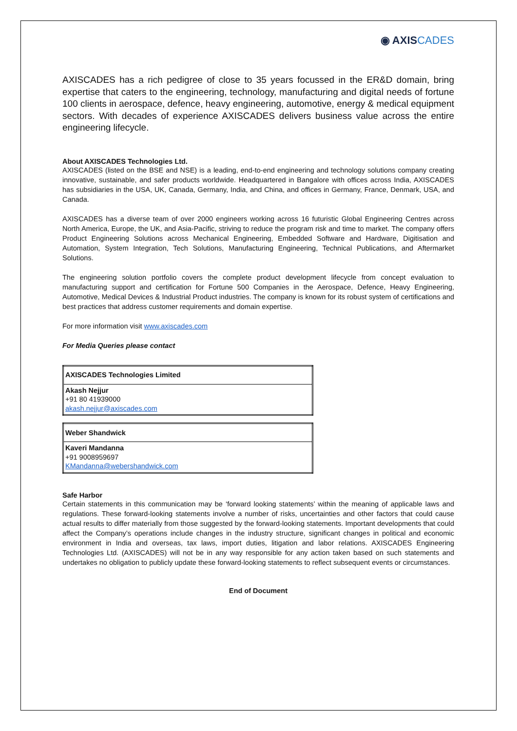◉ AXISCADES
AXISCADES has a rich pedigree of close to 35 years focussed in the ER&D domain, bring expertise that caters to the engineering, technology, manufacturing and digital needs of fortune 100 clients in aerospace, defence, heavy engineering, automotive, energy & medical equipment sectors. With decades of experience AXISCADES delivers business value across the entire engineering lifecycle.
About AXISCADES Technologies Ltd.
AXISCADES (listed on the BSE and NSE) is a leading, end-to-end engineering and technology solutions company creating innovative, sustainable, and safer products worldwide. Headquartered in Bangalore with offices across India, AXISCADES has subsidiaries in the USA, UK, Canada, Germany, India, and China, and offices in Germany, France, Denmark, USA, and Canada.
AXISCADES has a diverse team of over 2000 engineers working across 16 futuristic Global Engineering Centres across North America, Europe, the UK, and Asia-Pacific, striving to reduce the program risk and time to market. The company offers Product Engineering Solutions across Mechanical Engineering, Embedded Software and Hardware, Digitisation and Automation, System Integration, Tech Solutions, Manufacturing Engineering, Technical Publications, and Aftermarket Solutions.
The engineering solution portfolio covers the complete product development lifecycle from concept evaluation to manufacturing support and certification for Fortune 500 Companies in the Aerospace, Defence, Heavy Engineering, Automotive, Medical Devices & Industrial Product industries. The company is known for its robust system of certifications and best practices that address customer requirements and domain expertise.
For more information visit www.axiscades.com
For Media Queries please contact
| AXISCADES Technologies Limited |
| Akash Nejjur +91 80 41939000 akash.nejjur@axiscades.com |
| Weber Shandwick |
| Kaveri Mandanna +91 9008959697 KMandanna@webershandwick.com |
Safe Harbor
Certain statements in this communication may be ‘forward looking statements’ within the meaning of applicable laws and regulations. These forward-looking statements involve a number of risks, uncertainties and other factors that could cause actual results to differ materially from those suggested by the forward-looking statements. Important developments that could affect the Company’s operations include changes in the industry structure, significant changes in political and economic environment in India and overseas, tax laws, import duties, litigation and labor relations. AXISCADES Engineering Technologies Ltd. (AXISCADES) will not be in any way responsible for any action taken based on such statements and undertakes no obligation to publicly update these forward-looking statements to reflect subsequent events or circumstances.
End of Document